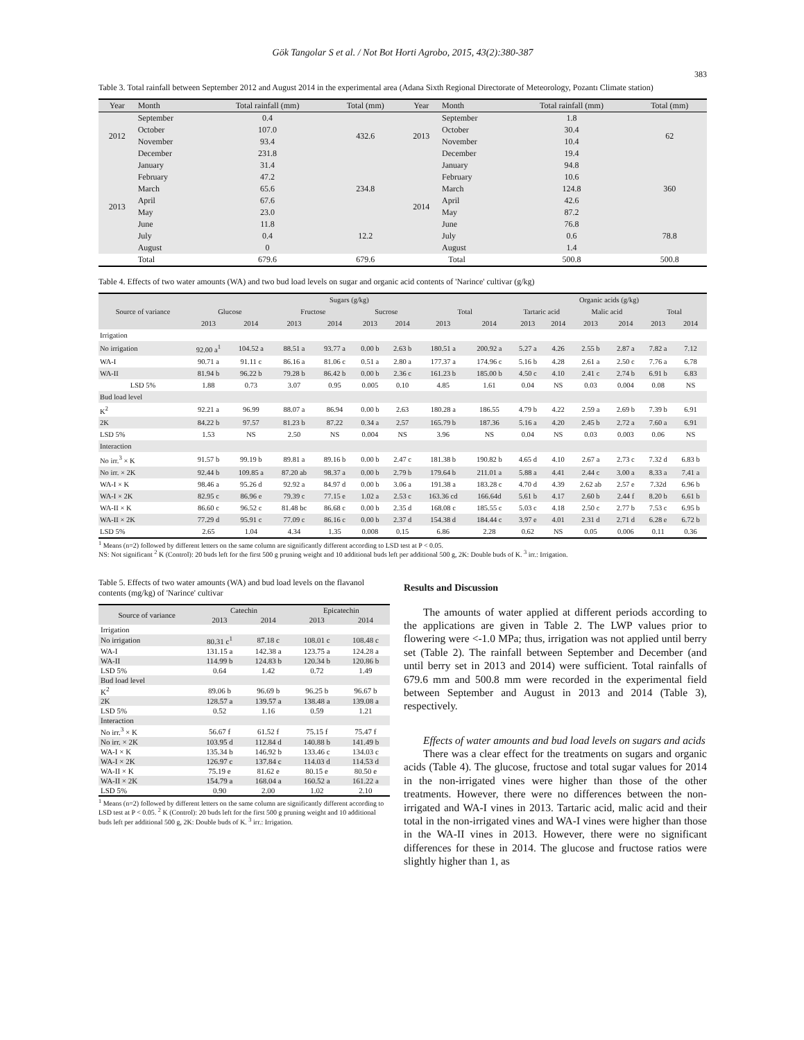Gök Tangolar S et al. / Not Bot Horti Agrobo, 2015, 43(2):380-387
383
Table 3. Total rainfall between September 2012 and August 2014 in the experimental area (Adana Sixth Regional Directorate of Meteorology, Pozantı Climate station)
| Year | Month | Total rainfall (mm) | Total (mm) | Year | Month | Total rainfall (mm) | Total (mm) |
| --- | --- | --- | --- | --- | --- | --- | --- |
| 2012 | September | 0.4 | 432.6 | 2013 | September | 1.8 | 62 |
| | October | 107.0 | | | October | 30.4 | |
| | November | 93.4 | | | November | 10.4 | |
| | December | 231.8 | | | December | 19.4 | |
| 2013 | January | 31.4 | 234.8 | 2014 | January | 94.8 | 360 |
| | February | 47.2 | | | February | 10.6 | |
| | March | 65.6 | | | March | 124.8 | |
| | April | 67.6 | | | April | 42.6 | |
| | May | 23.0 | | | May | 87.2 | |
| | June | 11.8 | 12.2 | | June | 76.8 | 78.8 |
| | July | 0.4 | | | July | 0.6 | |
| | August | 0 | | | August | 1.4 | |
| | Total | 679.6 | 679.6 | Total | | 500.8 | 500.8 |
Table 4. Effects of two water amounts (WA) and two bud load levels on sugar and organic acid contents of 'Narince' cultivar (g/kg)
| Source of variance | Sugars (g/kg) | | | | | | | | Organic acids (g/kg) | | | | | |
| --- | --- | --- | --- | --- | --- | --- | --- | --- | --- | --- | --- | --- | --- | --- |
| | Glucose | | Fructose | | Sucrose | | Total | | Tartaric acid | | Malic acid | | Total | |
| | 2013 | 2014 | 2013 | 2014 | 2013 | 2014 | 2013 | 2014 | 2013 | 2014 | 2013 | 2014 | 2013 | 2014 |
| Irrigation | | | | | | | | | | | | | | |
| No irrigation | 92.00 a<sup>1</sup> | 104.52 a | 88.51 a | 93.77 a | 0.00 b | 2.63 b | 180.51 a | 200.92 a | 5.27 a | 4.26 | 2.55 b | 2.87 a | 7.82 a | 7.12 |
| WA-I | 90.71 a | 91.11 c | 86.16 a | 81.06 c | 0.51 a | 2.80 a | 177.37 a | 174.96 c | 5.16 b | 4.28 | 2.61 a | 2.50 c | 7.76 a | 6.78 |
| WA-II | 81.94 b | 96.22 b | 79.28 b | 86.42 b | 0.00 b | 2.36 c | 161.23 b | 185.00 b | 4.50 c | 4.10 | 2.41 c | 2.74 b | 6.91 b | 6.83 |
| LSD 5% | 1.88 | 0.73 | 3.07 | 0.95 | 0.005 | 0.10 | 4.85 | 1.61 | 0.04 | NS | 0.03 | 0.004 | 0.08 | NS |
| Bud load level | | | | | | | | | | | | | | |
| K<sup>2</sup> | 92.21 a | 96.99 | 88.07 a | 86.94 | 0.00 b | 2.63 | 180.28 a | 186.55 | 4.79 b | 4.22 | 2.59 a | 2.69 b | 7.39 b | 6.91 |
| 2K | 84.22 b | 97.57 | 81.23 b | 87.22 | 0.34 a | 2.57 | 165.79 b | 187.36 | 5.16 a | 4.20 | 2.45 b | 2.72 a | 7.60 a | 6.91 |
| LSD 5% | 1.53 | NS | 2.50 | NS | 0.004 | NS | 3.96 | NS | 0.04 | NS | 0.03 | 0.003 | 0.06 | NS |
| Interaction | | | | | | | | | | | | | | |
| No irr.<sup>3</sup> × K | 91.57 b | 99.19 b | 89.81 a | 89.16 b | 0.00 b | 2.47 c | 181.38 b | 190.82 b | 4.65 d | 4.10 | 2.67 a | 2.73 c | 7.32 d | 6.83 b |
| No irr. × 2K | 92.44 b | 109.85 a | 87.20 ab | 98.37 a | 0.00 b | 2.79 b | 179.64 b | 211.01 a | 5.88 a | 4.41 | 2.44 c | 3.00 a | 8.33 a | 7.41 a |
| WA-I × K | 98.46 a | 95.26 d | 92.92 a | 84.97 d | 0.00 b | 3.06 a | 191.38 a | 183.28 c | 4.70 d | 4.39 | 2.62 ab | 2.57 e | 7.32d | 6.96 b |
| WA-I × 2K | 82.95 c | 86.96 e | 79.39 c | 77.15 e | 1.02 a | 2.53 c | 163.36 cd | 166.64d | 5.61 b | 4.17 | 2.60 b | 2.44 f | 8.20 b | 6.61 b |
| WA-II × K | 86.60 c | 96.52 c | 81.48 bc | 86.68 c | 0.00 b | 2.35 d | 168.08 c | 185.55 c | 5.03 c | 4.18 | 2.50 c | 2.77 b | 7.53 c | 6.95 b |
| WA-II × 2K | 77.29 d | 95.91 c | 77.09 c | 86.16 c | 0.00 b | 2.37 d | 154.38 d | 184.44 c | 3.97 e | 4.01 | 2.31 d | 2.71 d | 6.28 e | 6.72 b |
| LSD 5% | 2.65 | 1.04 | 4.34 | 1.35 | 0.008 | 0.15 | 6.86 | 2.28 | 0.62 | NS | 0.05 | 0.006 | 0.11 | 0.36 |
<sup>1</sup> Means (n=2) followed by different letters on the same column are significantly different according to LSD test at P < 0.05.
NS: Not significant <sup>2</sup> K (Control): 20 buds left for the first 500 g pruning weight and 10 additional buds left per additional 500 g, 2K: Double buds of K. <sup>3</sup> irr.: Irrigation.
Table 5. Effects of two water amounts (WA) and bud load levels on the flavanol contents (mg/kg) of 'Narince' cultivar
| Source of variance | Catechin | | Epicatechin | |
| --- | --- | --- | --- | --- |
| | 2013 | 2014 | 2013 | 2014 |
| Irrigation | | | | |
| No irrigation | 80.31 c<sup>1</sup> | 87.18 c | 108.01 c | 108.48 c |
| WA-I | 131.15 a | 142.38 a | 123.75 a | 124.28 a |
| WA-II | 114.99 b | 124.83 b | 120.34 b | 120.86 b |
| LSD 5% | 0.64 | 1.42 | 0.72 | 1.49 |
| Bud load level | | | | |
| K<sup>2</sup> | 89.06 b | 96.69 b | 96.25 b | 96.67 b |
| 2K | 128.57 a | 139.57 a | 138.48 a | 139.08 a |
| LSD 5% | 0.52 | 1.16 | 0.59 | 1.21 |
| Interaction | | | | |
| No irr.<sup>3</sup> × K | 56.67 f | 61.52 f | 75.15 f | 75.47 f |
| No irr. × 2K | 103.95 d | 112.84 d | 140.88 b | 141.49 b |
| WA-I × K | 135.34 b | 146.92 b | 133.46 c | 134.03 c |
| WA-I × 2K | 126.97 c | 137.84 c | 114.03 d | 114.53 d |
| WA-II × K | 75.19 e | 81.62 e | 80.15 e | 80.50 e |
| WA-II × 2K | 154.79 a | 168.04 a | 160.52 a | 161.22 a |
| LSD 5% | 0.90 | 2.00 | 1.02 | 2.10 |
<sup>1</sup> Means (n=2) followed by different letters on the same column are significantly different according to LSD test at P < 0.05. <sup>2</sup> K (Control): 20 buds left for the first 500 g pruning weight and 10 additional buds left per additional 500 g, 2K: Double buds of K. <sup>3</sup> irr.: Irrigation.
Results and Discussion
The amounts of water applied at different periods according to the applications are given in Table 2. The LWP values prior to flowering were <-1.0 MPa; thus, irrigation was not applied until berry set (Table 2). The rainfall between September and December (and until berry set in 2013 and 2014) were sufficient. Total rainfalls of 679.6 mm and 500.8 mm were recorded in the experimental field between September and August in 2013 and 2014 (Table 3), respectively.
Effects of water amounts and bud load levels on sugars and acids
There was a clear effect for the treatments on sugars and organic acids (Table 4). The glucose, fructose and total sugar values for 2014 in the non-irrigated vines were higher than those of the other treatments. However, there were no differences between the non-irrigated and WA-I vines in 2013. Tartaric acid, malic acid and their total in the non-irrigated vines and WA-I vines were higher than those in the WA-II vines in 2013. However, there were no significant differences for these in 2014. The glucose and fructose ratios were slightly higher than 1, as